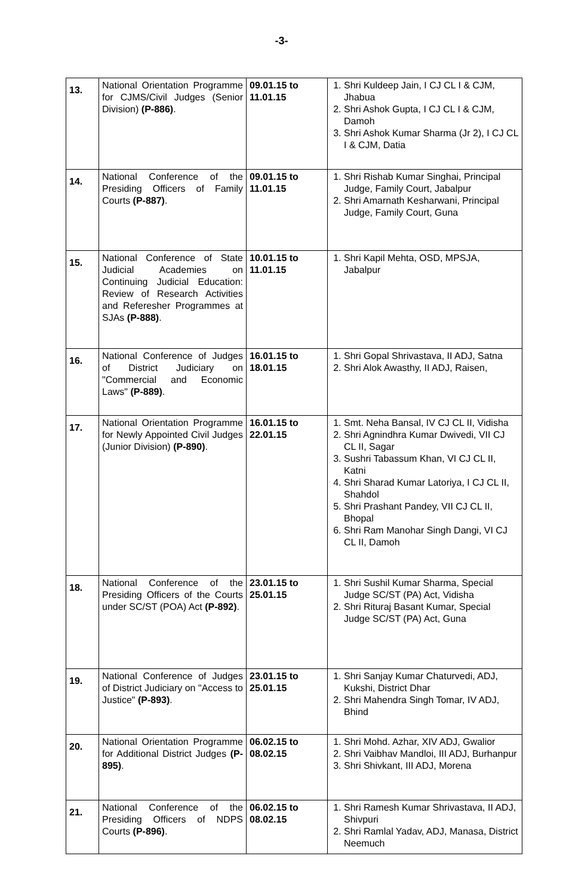-3-
| 13. | National Orientation Programme for CJMS/Civil Judges (Senior Division) (P-886) . | 09.01.15 to 11.01.15 | 1. Shri Kuldeep Jain, I CJ CL I & CJM, Jhabua 2. Shri Ashok Gupta, I CJ CL I & CJM, Damoh 3. Shri Ashok Kumar Sharma (Jr 2), I CJ CL I & CJM, Datia |
| 14. | National Conference of the Presiding Officers of Family Courts (P-887) . | 09.01.15 to 11.01.15 | 1. Shri Rishab Kumar Singhai, Principal Judge, Family Court, Jabalpur 2. Shri Amarnath Kesharwani, Principal Judge, Family Court, Guna |
| 15. | National Conference of State Judicial Academies on Continuing Judicial Education: Review of Research Activities and Referesher Programmes at SJAs (P-888) . | 10.01.15 to 11.01.15 | 1. Shri Kapil Mehta, OSD, MPSJA, Jabalpur |
| 16. | National Conference of Judges of District Judiciary on "Commercial and Economic Laws" (P-889) . | 16.01.15 to 18.01.15 | 1. Shri Gopal Shrivastava, II ADJ, Satna 2. Shri Alok Awasthy, II ADJ, Raisen, |
| 17. | National Orientation Programme for Newly Appointed Civil Judges (Junior Division) (P-890) . | 16.01.15 to 22.01.15 | 1. Smt. Neha Bansal, IV CJ CL II, Vidisha 2. Shri Agnindhra Kumar Dwivedi, VII CJ CL II, Sagar 3. Sushri Tabassum Khan, VI CJ CL II, Katni 4. Shri Sharad Kumar Latoriya, I CJ CL II, Shahdol 5. Shri Prashant Pandey, VII CJ CL II, Bhopal 6. Shri Ram Manohar Singh Dangi, VI CJ CL II, Damoh |
| 18. | National Conference of the Presiding Officers of the Courts under SC/ST (POA) Act (P-892) . | 23.01.15 to 25.01.15 | 1. Shri Sushil Kumar Sharma, Special Judge SC/ST (PA) Act, Vidisha 2. Shri Rituraj Basant Kumar, Special Judge SC/ST (PA) Act, Guna |
| 19. | National Conference of Judges of District Judiciary on "Access to Justice" (P-893) . | 23.01.15 to 25.01.15 | 1. Shri Sanjay Kumar Chaturvedi, ADJ, Kukshi, District Dhar 2. Shri Mahendra Singh Tomar, IV ADJ, Bhind |
| 20. | National Orientation Programme for Additional District Judges (P-895) . | 06.02.15 to 08.02.15 | 1. Shri Mohd. Azhar, XIV ADJ, Gwalior 2. Shri Vaibhav Mandloi, III ADJ, Burhanpur 3. Shri Shivkant, III ADJ, Morena |
| 21. | National Conference of the Presiding Officers of NDPS Courts (P-896) . | 06.02.15 to 08.02.15 | 1. Shri Ramesh Kumar Shrivastava, II ADJ, Shivpuri 2. Shri Ramlal Yadav, ADJ, Manasa, District Neemuch |